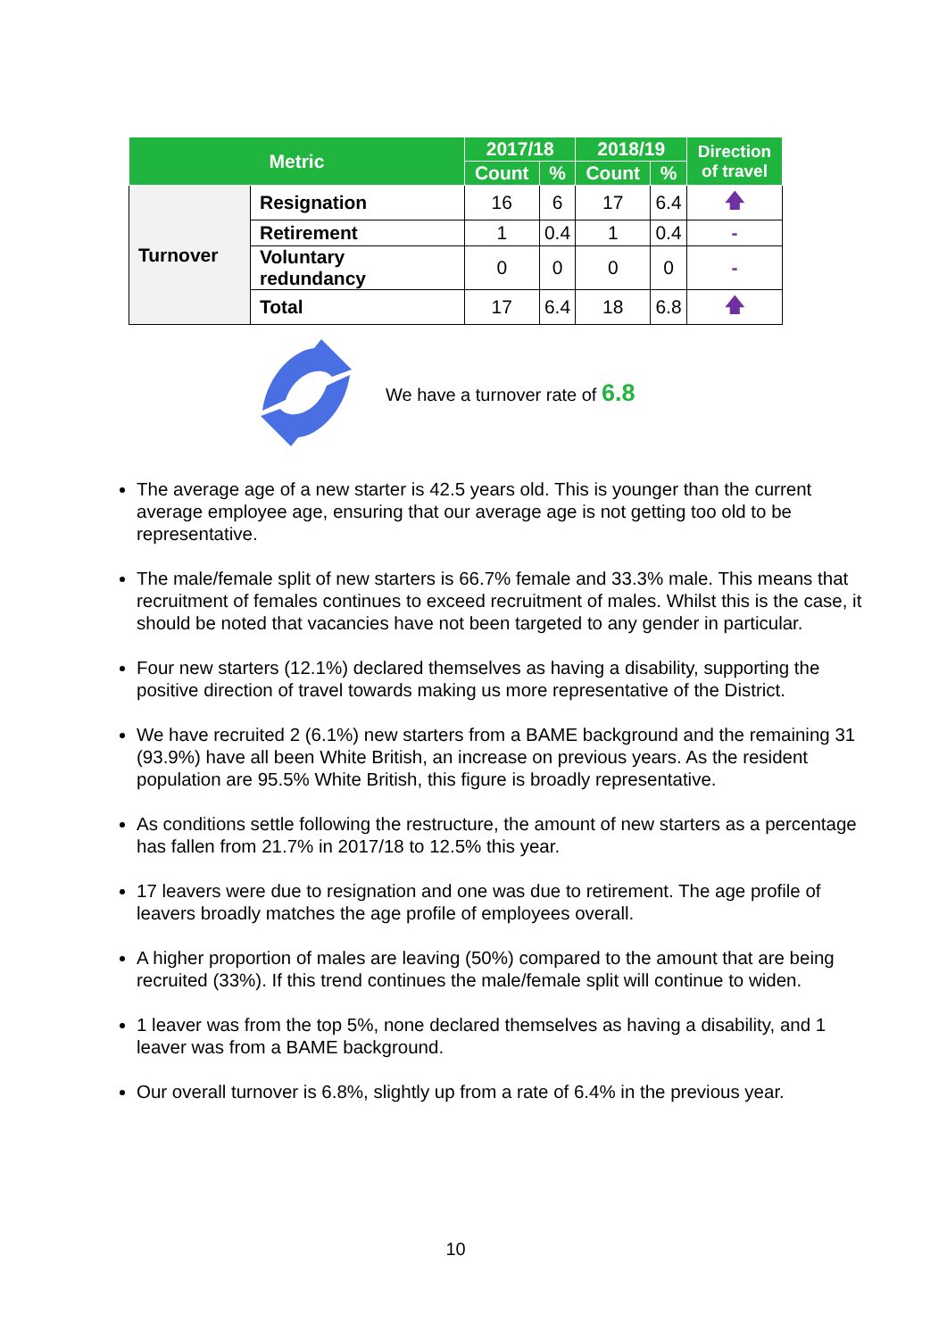| Metric | | 2017/18 | | 2018/19 | | Direction of travel |
| --- | --- | --- | --- | --- | --- | --- |
| | | Count | % | Count | % | |
| Turnover | Resignation | 16 | 6 | 17 | 6.4 | 🡅 |
| | Retirement | 1 | 0.4 | 1 | 0.4 | - |
| | Voluntary redundancy | 0 | 0 | 0 | 0 | - |
| | Total | 17 | 6.4 | 18 | 6.8 | 🡅 |
We have a turnover rate of 6.8
The average age of a new starter is 42.5 years old. This is younger than the current average employee age, ensuring that our average age is not getting too old to be representative.
The male/female split of new starters is 66.7% female and 33.3% male. This means that recruitment of females continues to exceed recruitment of males. Whilst this is the case, it should be noted that vacancies have not been targeted to any gender in particular.
Four new starters (12.1%) declared themselves as having a disability, supporting the positive direction of travel towards making us more representative of the District.
We have recruited 2 (6.1%) new starters from a BAME background and the remaining 31 (93.9%) have all been White British, an increase on previous years. As the resident population are 95.5% White British, this figure is broadly representative.
As conditions settle following the restructure, the amount of new starters as a percentage has fallen from 21.7% in 2017/18 to 12.5% this year.
17 leavers were due to resignation and one was due to retirement. The age profile of leavers broadly matches the age profile of employees overall.
A higher proportion of males are leaving (50%) compared to the amount that are being recruited (33%). If this trend continues the male/female split will continue to widen.
1 leaver was from the top 5%, none declared themselves as having a disability, and 1 leaver was from a BAME background.
Our overall turnover is 6.8%, slightly up from a rate of 6.4% in the previous year.
10